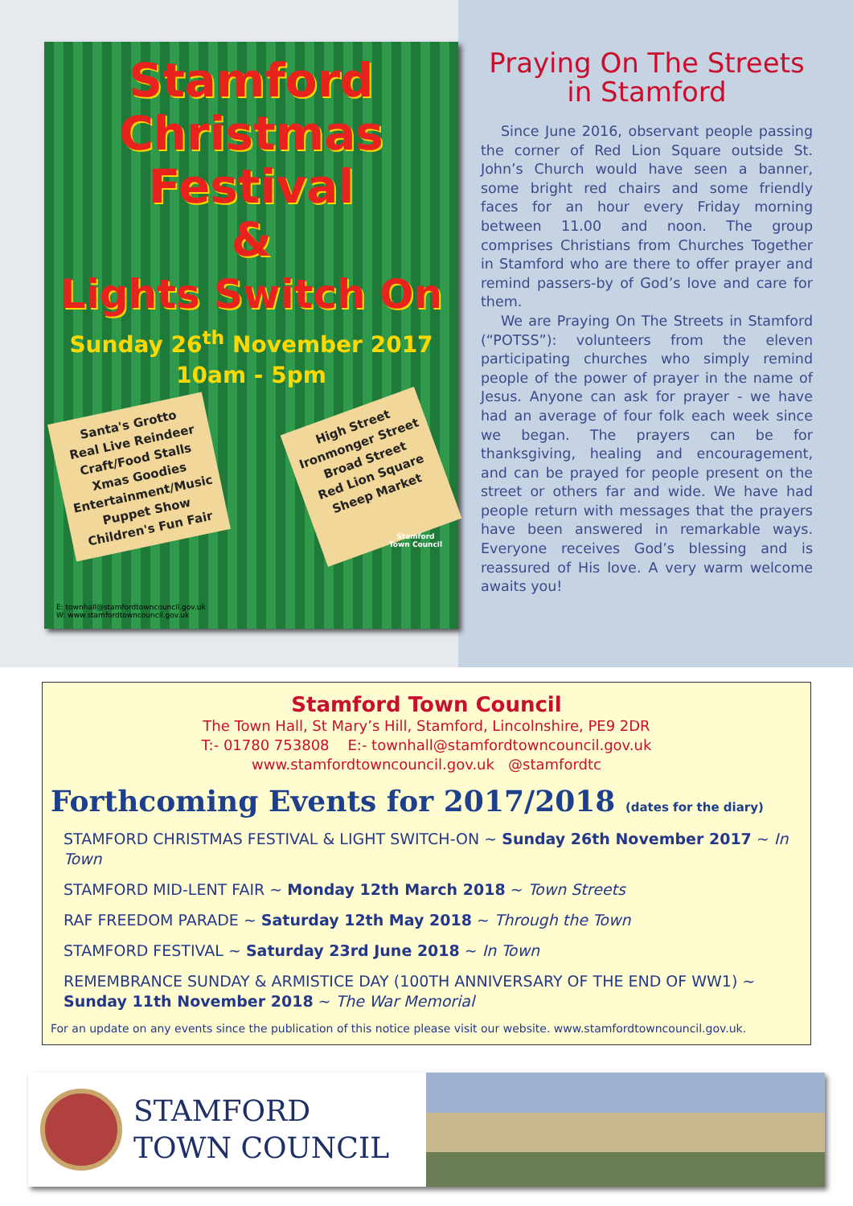Stamford
Christmas
Festival
&
Lights Switch On
Sunday 26<sup>th</sup> November 2017
10am - 5pm
Santa's Grotto
Real Live Reindeer
Craft/Food Stalls
Xmas Goodies
Entertainment/Music
Puppet Show
Children's Fun Fair
High Street
Ironmonger Street
Broad Street
Red Lion Square
Sheep Market
Stamford
Town Council
E: townhall@stamfordtowncouncil.gov.uk
W: www.stamfordtowncouncil.gov.uk
Praying On The Streets
in Stamford
Since June 2016, observant people passing the corner of Red Lion Square outside St. John’s Church would have seen a banner, some bright red chairs and some friendly faces for an hour every Friday morning between 11.00 and noon. The group comprises Christians from Churches Together in Stamford who are there to offer prayer and remind passers-by of God’s love and care for them.
We are Praying On The Streets in Stamford (“POTSS”): volunteers from the eleven participating churches who simply remind people of the power of prayer in the name of Jesus. Anyone can ask for prayer - we have had an average of four folk each week since we began. The prayers can be for thanksgiving, healing and encouragement, and can be prayed for people present on the street or others far and wide. We have had people return with messages that the prayers have been answered in remarkable ways. Everyone receives God’s blessing and is reassured of His love. A very warm welcome awaits you!
Stamford Town Council
The Town Hall, St Mary’s Hill, Stamford, Lincolnshire, PE9 2DR
T:- 01780 753808 E:- townhall@stamfordtowncouncil.gov.uk
www.stamfordtowncouncil.gov.uk @stamfordtc
Forthcoming Events for 2017/2018 (dates for the diary)
STAMFORD CHRISTMAS FESTIVAL & LIGHT SWITCH-ON ~ Sunday 26th November 2017 ~ In Town
STAMFORD MID-LENT FAIR ~ Monday 12th March 2018 ~ Town Streets
RAF FREEDOM PARADE ~ Saturday 12th May 2018 ~ Through the Town
STAMFORD FESTIVAL ~ Saturday 23rd June 2018 ~ In Town
REMEMBRANCE SUNDAY & ARMISTICE DAY (100TH ANNIVERSARY OF THE END OF WW1) ~ Sunday 11th November 2018 ~ The War Memorial
For an update on any events since the publication of this notice please visit our website. www.stamfordtowncouncil.gov.uk.
STAMFORD
TOWN COUNCIL